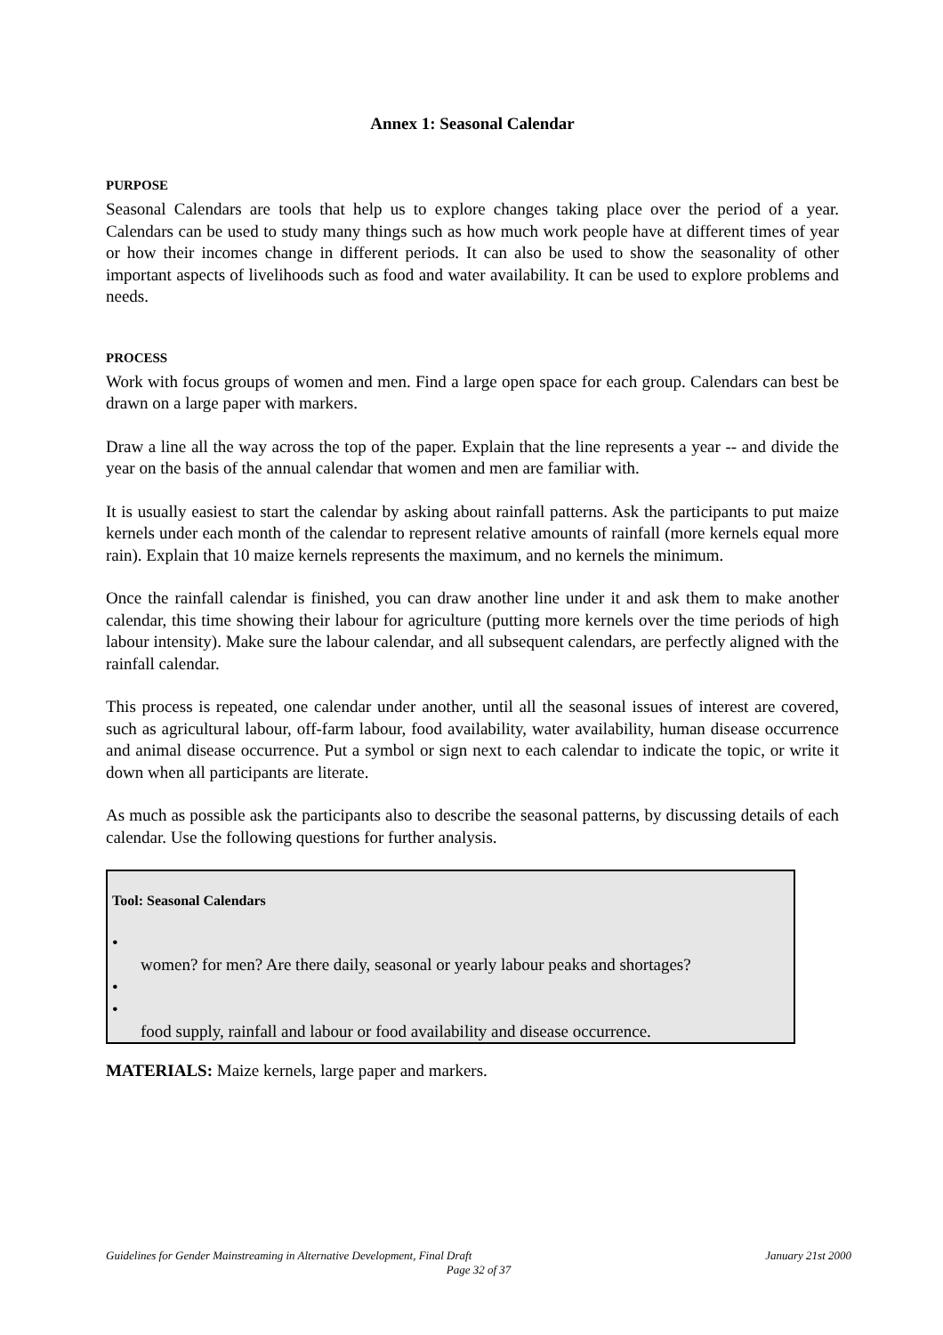Annex 1: Seasonal Calendar
PURPOSE
Seasonal Calendars are tools that help us to explore changes taking place over the period of a year. Calendars can be used to study many things such as how much work people have at different times of year or how their incomes change in different periods. It can also be used to show the seasonality of other important aspects of livelihoods such as food and water availability. It can be used to explore problems and needs.
PROCESS
Work with focus groups of women and men. Find a large open space for each group. Calendars can best be drawn on a large paper with markers.
Draw a line all the way across the top of the paper. Explain that the line represents a year -- and divide the year on the basis of the annual calendar that women and men are familiar with.
It is usually easiest to start the calendar by asking about rainfall patterns. Ask the participants to put maize kernels under each month of the calendar to represent relative amounts of rainfall (more kernels equal more rain). Explain that 10 maize kernels represents the maximum, and no kernels the minimum.
Once the rainfall calendar is finished, you can draw another line under it and ask them to make another calendar, this time showing their labour for agriculture (putting more kernels over the time periods of high labour intensity). Make sure the labour calendar, and all subsequent calendars, are perfectly aligned with the rainfall calendar.
This process is repeated, one calendar under another, until all the seasonal issues of interest are covered, such as agricultural labour, off-farm labour, food availability, water availability, human disease occurrence and animal disease occurrence. Put a symbol or sign next to each calendar to indicate the topic, or write it down when all participants are literate.
As much as possible ask the participants also to describe the seasonal patterns, by discussing details of each calendar. Use the following questions for further analysis.
Tool: Seasonal Calendars
•
women? for men? Are there daily, seasonal or yearly labour peaks and shortages?
•
•
food supply, rainfall and labour or food availability and disease occurrence.
MATERIALS: Maize kernels, large paper and markers.
Guidelines for Gender Mainstreaming in Alternative Development, Final Draft January 21st 2000
Page 32 of 37